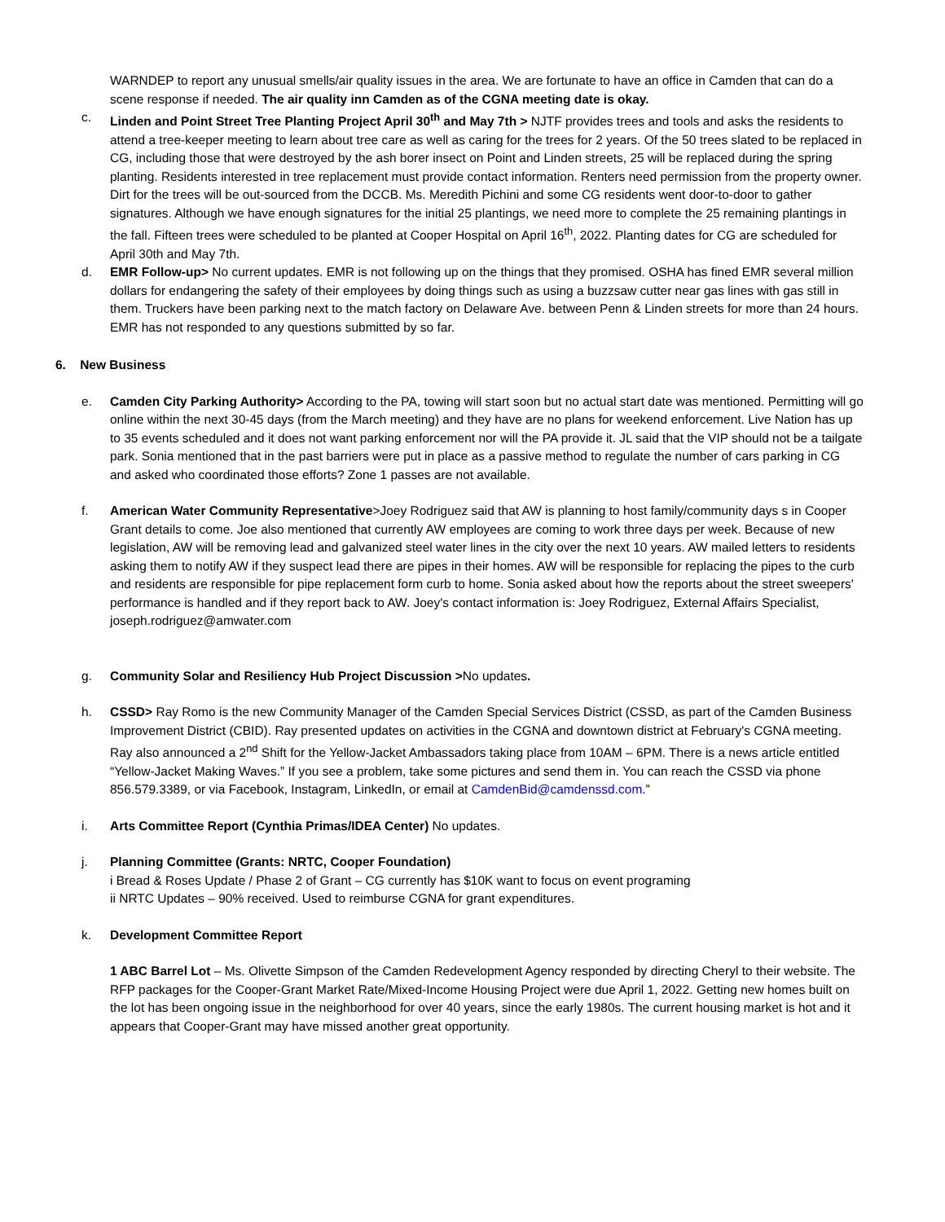WARNDEP to report any unusual smells/air quality issues in the area. We are fortunate to have an office in Camden that can do a scene response if needed. The air quality inn Camden as of the CGNA meeting date is okay.
c. Linden and Point Street Tree Planting Project April 30<sup>th</sup> and May 7th > NJTF provides trees and tools and asks the residents to attend a tree-keeper meeting to learn about tree care as well as caring for the trees for 2 years. Of the 50 trees slated to be replaced in CG, including those that were destroyed by the ash borer insect on Point and Linden streets, 25 will be replaced during the spring planting. Residents interested in tree replacement must provide contact information. Renters need permission from the property owner. Dirt for the trees will be out-sourced from the DCCB. Ms. Meredith Pichini and some CG residents went door-to-door to gather signatures. Although we have enough signatures for the initial 25 plantings, we need more to complete the 25 remaining plantings in the fall. Fifteen trees were scheduled to be planted at Cooper Hospital on April 16<sup>th</sup>, 2022. Planting dates for CG are scheduled for April 30th and May 7th.
d. EMR Follow-up> No current updates. EMR is not following up on the things that they promised. OSHA has fined EMR several million dollars for endangering the safety of their employees by doing things such as using a buzzsaw cutter near gas lines with gas still in them. Truckers have been parking next to the match factory on Delaware Ave. between Penn & Linden streets for more than 24 hours. EMR has not responded to any questions submitted by so far.
6. New Business
e. Camden City Parking Authority> According to the PA, towing will start soon but no actual start date was mentioned. Permitting will go online within the next 30-45 days (from the March meeting) and they have are no plans for weekend enforcement. Live Nation has up to 35 events scheduled and it does not want parking enforcement nor will the PA provide it. JL said that the VIP should not be a tailgate park. Sonia mentioned that in the past barriers were put in place as a passive method to regulate the number of cars parking in CG and asked who coordinated those efforts? Zone 1 passes are not available.
f. American Water Community Representative>Joey Rodriguez said that AW is planning to host family/community days s in Cooper Grant details to come. Joe also mentioned that currently AW employees are coming to work three days per week. Because of new legislation, AW will be removing lead and galvanized steel water lines in the city over the next 10 years. AW mailed letters to residents asking them to notify AW if they suspect lead there are pipes in their homes. AW will be responsible for replacing the pipes to the curb and residents are responsible for pipe replacement form curb to home. Sonia asked about how the reports about the street sweepers' performance is handled and if they report back to AW. Joey's contact information is: Joey Rodriguez, External Affairs Specialist, joseph.rodriguez@amwater.com
g. Community Solar and Resiliency Hub Project Discussion >No updates.
h. CSSD> Ray Romo is the new Community Manager of the Camden Special Services District (CSSD, as part of the Camden Business Improvement District (CBID). Ray presented updates on activities in the CGNA and downtown district at February's CGNA meeting. Ray also announced a 2<sup>nd</sup> Shift for the Yellow-Jacket Ambassadors taking place from 10AM – 6PM. There is a news article entitled “Yellow-Jacket Making Waves.” If you see a problem, take some pictures and send them in. You can reach the CSSD via phone 856.579.3389, or via Facebook, Instagram, LinkedIn, or email at CamdenBid@camdenssd.com.”
i. Arts Committee Report (Cynthia Primas/IDEA Center) No updates.
j. Planning Committee (Grants: NRTC, Cooper Foundation)
i Bread & Roses Update / Phase 2 of Grant – CG currently has $10K want to focus on event programing
ii NRTC Updates – 90% received. Used to reimburse CGNA for grant expenditures.
k. Development Committee Report
1 ABC Barrel Lot – Ms. Olivette Simpson of the Camden Redevelopment Agency responded by directing Cheryl to their website. The RFP packages for the Cooper-Grant Market Rate/Mixed-Income Housing Project were due April 1, 2022. Getting new homes built on the lot has been ongoing issue in the neighborhood for over 40 years, since the early 1980s. The current housing market is hot and it appears that Cooper-Grant may have missed another great opportunity.